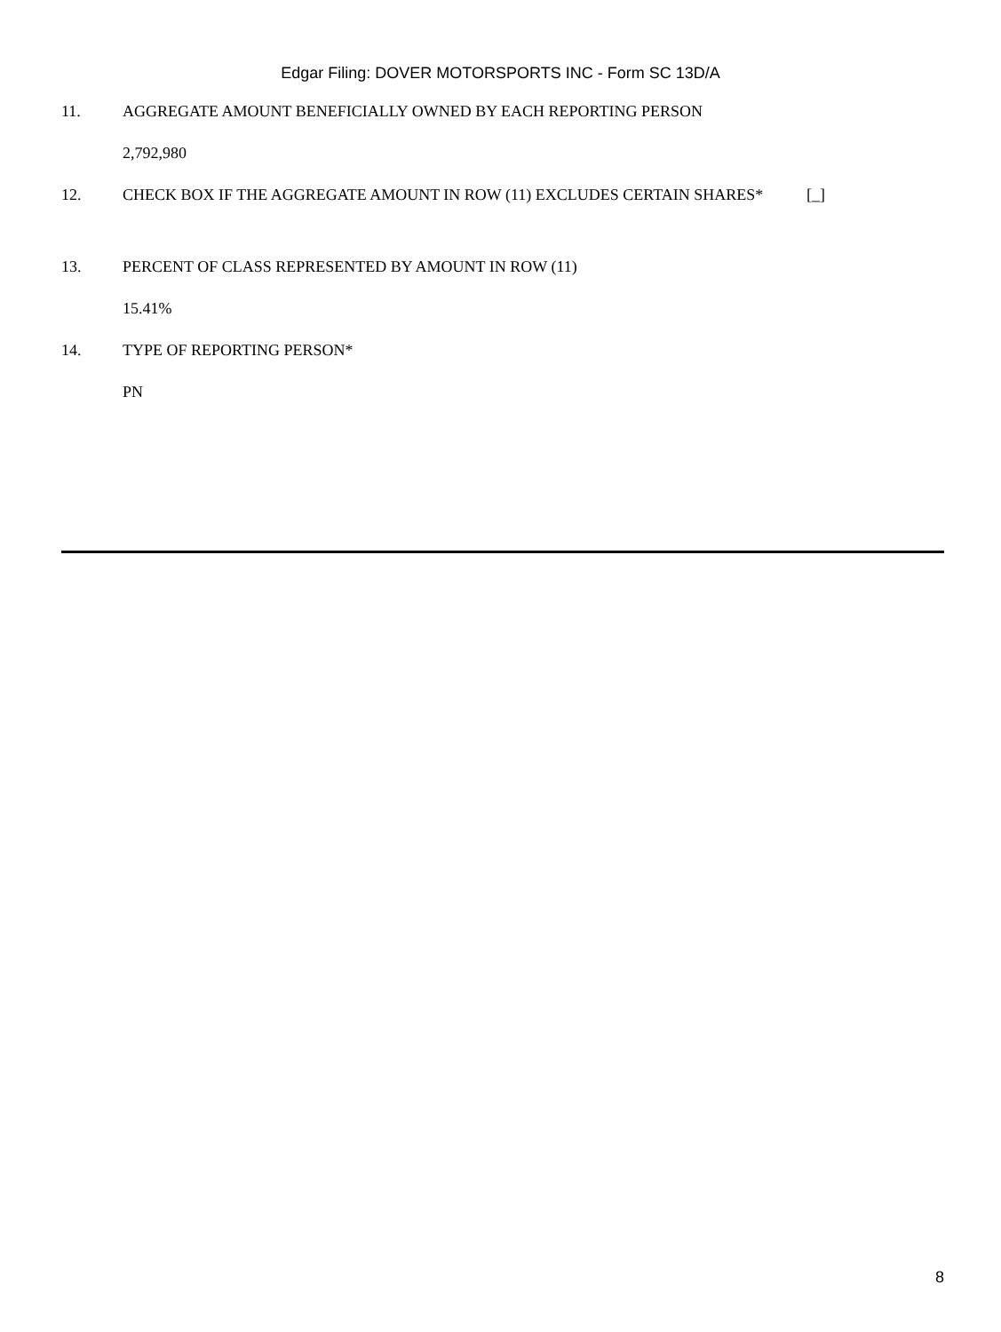Edgar Filing: DOVER MOTORSPORTS INC - Form SC 13D/A
11. AGGREGATE AMOUNT BENEFICIALLY OWNED BY EACH REPORTING PERSON
2,792,980
12. CHECK BOX IF THE AGGREGATE AMOUNT IN ROW (11) EXCLUDES CERTAIN SHARES*
[_]
13. PERCENT OF CLASS REPRESENTED BY AMOUNT IN ROW (11)
15.41%
14. TYPE OF REPORTING PERSON*
PN
8